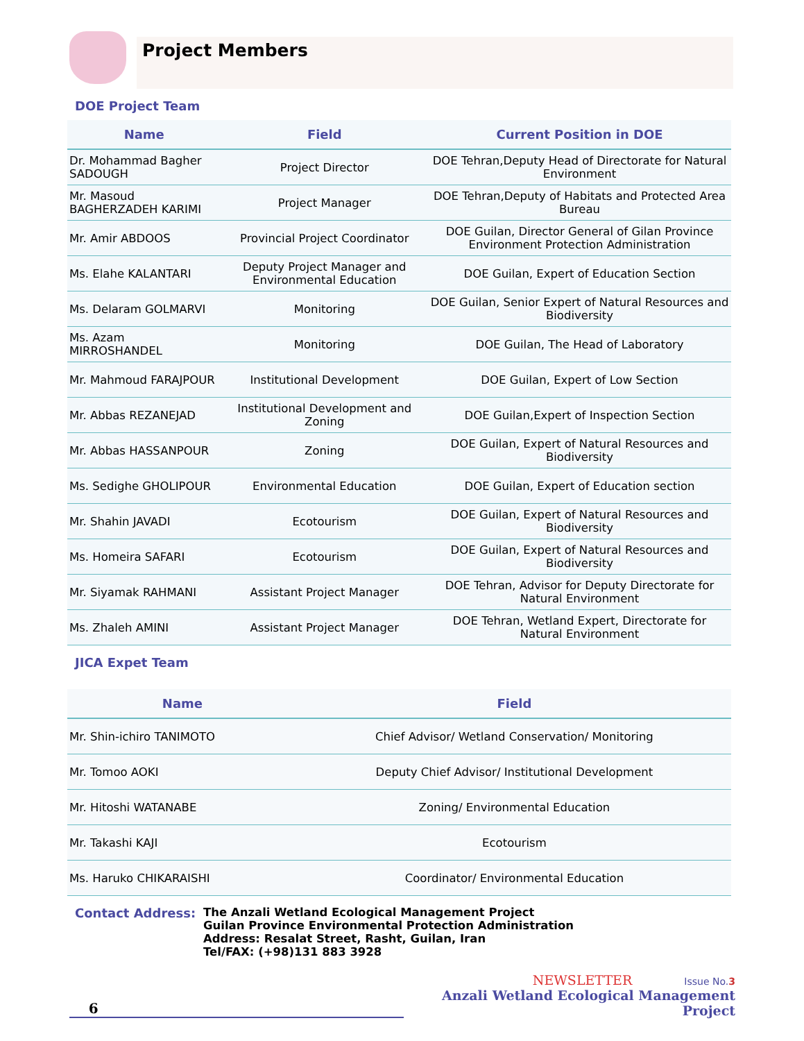Project Members
DOE Project Team
| Name | Field | Current Position in DOE |
| --- | --- | --- |
| Dr. Mohammad Bagher SADOUGH | Project Director | DOE Tehran,Deputy Head of Directorate for Natural Environment |
| Mr. Masoud BAGHERZADEH KARIMI | Project Manager | DOE Tehran,Deputy of Habitats and Protected Area Bureau |
| Mr. Amir ABDOOS | Provincial Project Coordinator | DOE Guilan, Director General of Gilan Province Environment Protection Administration |
| Ms. Elahe KALANTARI | Deputy Project Manager and Environmental Education | DOE Guilan, Expert of Education Section |
| Ms. Delaram GOLMARVI | Monitoring | DOE Guilan, Senior Expert of Natural Resources and Biodiversity |
| Ms. Azam MIRROSHANDEL | Monitoring | DOE Guilan, The Head of Laboratory |
| Mr. Mahmoud FARAJPOUR | Institutional Development | DOE Guilan, Expert of Low Section |
| Mr. Abbas REZANEJAD | Institutional Development and Zoning | DOE Guilan,Expert of Inspection Section |
| Mr. Abbas HASSANPOUR | Zoning | DOE Guilan, Expert of Natural Resources and Biodiversity |
| Ms. Sedighe GHOLIPOUR | Environmental Education | DOE Guilan, Expert of Education section |
| Mr. Shahin JAVADI | Ecotourism | DOE Guilan, Expert of Natural Resources and Biodiversity |
| Ms. Homeira SAFARI | Ecotourism | DOE Guilan, Expert of Natural Resources and Biodiversity |
| Mr. Siyamak RAHMANI | Assistant Project Manager | DOE Tehran, Advisor for Deputy Directorate for Natural Environment |
| Ms. Zhaleh AMINI | Assistant Project Manager | DOE Tehran, Wetland Expert, Directorate for Natural Environment |
JICA Expet Team
| Name | Field |
| --- | --- |
| Mr. Shin-ichiro TANIMOTO | Chief Advisor/ Wetland Conservation/ Monitoring |
| Mr. Tomoo AOKI | Deputy Chief Advisor/ Institutional Development |
| Mr. Hitoshi WATANABE | Zoning/ Environmental Education |
| Mr. Takashi KAJI | Ecotourism |
| Ms. Haruko CHIKARAISHI | Coordinator/ Environmental Education |
Contact Address: The Anzali Wetland Ecological Management Project
Guilan Province Environmental Protection Administration
Address: Resalat Street, Rasht, Guilan, Iran
Tel/FAX: (+98)131 883 3928
6
NEWSLETTER Issue No.3
Anzali Wetland Ecological Management Project